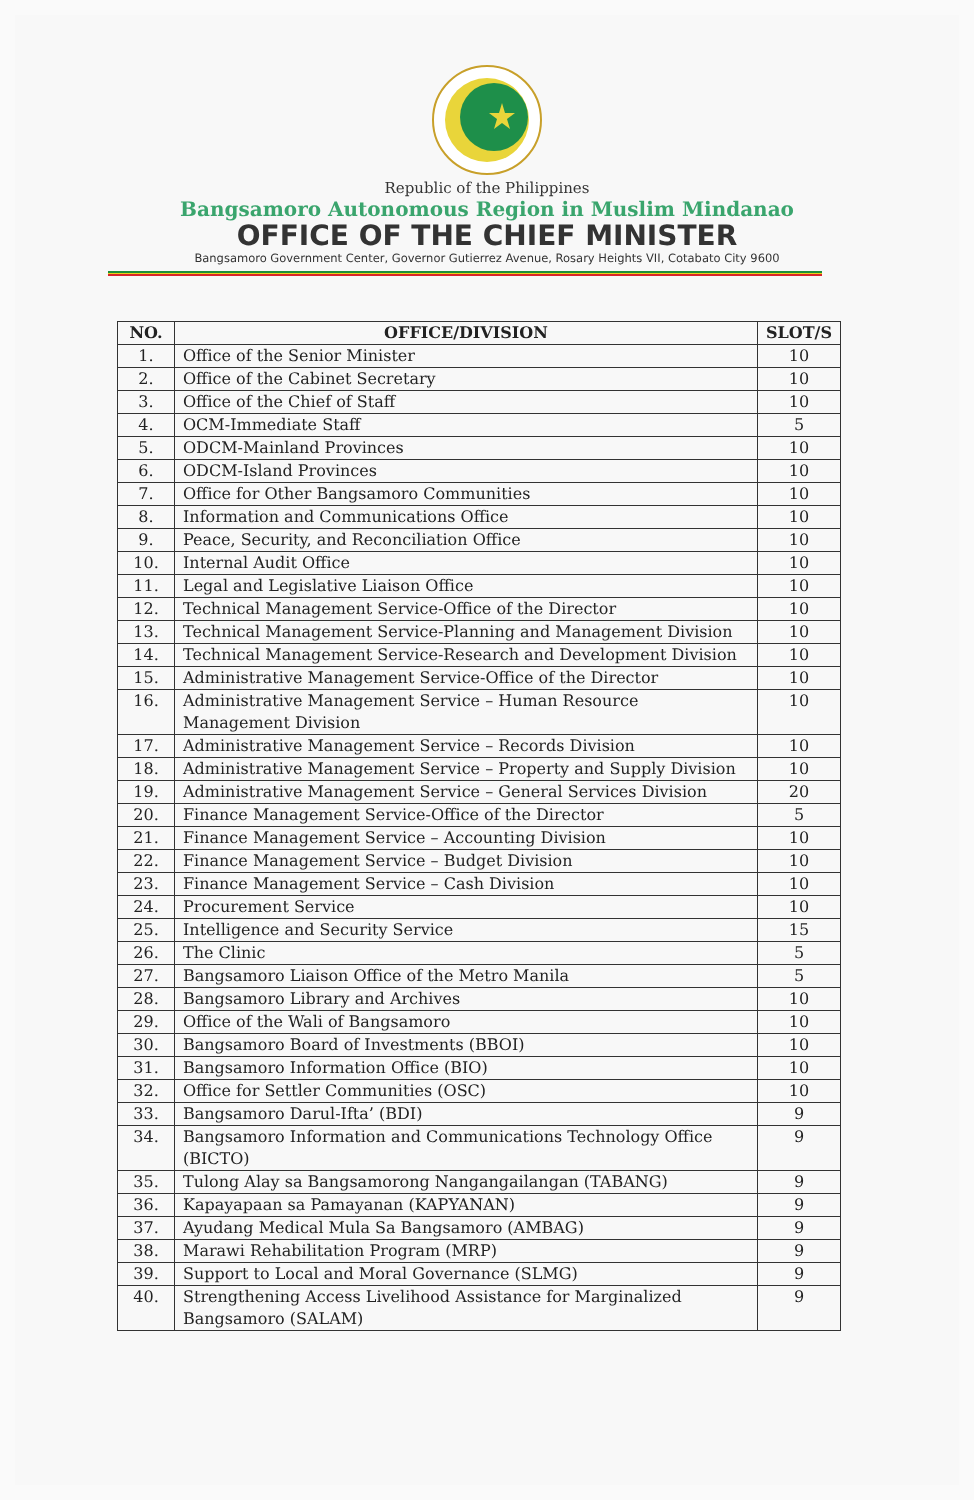Republic of the Philippines
Bangsamoro Autonomous Region in Muslim Mindanao
OFFICE OF THE CHIEF MINISTER
Bangsamoro Government Center, Governor Gutierrez Avenue, Rosary Heights VII, Cotabato City 9600
| NO. | OFFICE/DIVISION | SLOT/S |
| --- | --- | --- |
| 1. | Office of the Senior Minister | 10 |
| 2. | Office of the Cabinet Secretary | 10 |
| 3. | Office of the Chief of Staff | 10 |
| 4. | OCM-Immediate Staff | 5 |
| 5. | ODCM-Mainland Provinces | 10 |
| 6. | ODCM-Island Provinces | 10 |
| 7. | Office for Other Bangsamoro Communities | 10 |
| 8. | Information and Communications Office | 10 |
| 9. | Peace, Security, and Reconciliation Office | 10 |
| 10. | Internal Audit Office | 10 |
| 11. | Legal and Legislative Liaison Office | 10 |
| 12. | Technical Management Service-Office of the Director | 10 |
| 13. | Technical Management Service-Planning and Management Division | 10 |
| 14. | Technical Management Service-Research and Development Division | 10 |
| 15. | Administrative Management Service-Office of the Director | 10 |
| 16. | Administrative Management Service – Human Resource Management Division | 10 |
| 17. | Administrative Management Service – Records Division | 10 |
| 18. | Administrative Management Service – Property and Supply Division | 10 |
| 19. | Administrative Management Service – General Services Division | 20 |
| 20. | Finance Management Service-Office of the Director | 5 |
| 21. | Finance Management Service – Accounting Division | 10 |
| 22. | Finance Management Service – Budget Division | 10 |
| 23. | Finance Management Service – Cash Division | 10 |
| 24. | Procurement Service | 10 |
| 25. | Intelligence and Security Service | 15 |
| 26. | The Clinic | 5 |
| 27. | Bangsamoro Liaison Office of the Metro Manila | 5 |
| 28. | Bangsamoro Library and Archives | 10 |
| 29. | Office of the Wali of Bangsamoro | 10 |
| 30. | Bangsamoro Board of Investments (BBOI) | 10 |
| 31. | Bangsamoro Information Office (BIO) | 10 |
| 32. | Office for Settler Communities (OSC) | 10 |
| 33. | Bangsamoro Darul-Ifta’ (BDI) | 9 |
| 34. | Bangsamoro Information and Communications Technology Office (BICTO) | 9 |
| 35. | Tulong Alay sa Bangsamorong Nangangailangan (TABANG) | 9 |
| 36. | Kapayapaan sa Pamayanan (KAPYANAN) | 9 |
| 37. | Ayudang Medical Mula Sa Bangsamoro (AMBAG) | 9 |
| 38. | Marawi Rehabilitation Program (MRP) | 9 |
| 39. | Support to Local and Moral Governance (SLMG) | 9 |
| 40. | Strengthening Access Livelihood Assistance for Marginalized Bangsamoro (SALAM) | 9 |